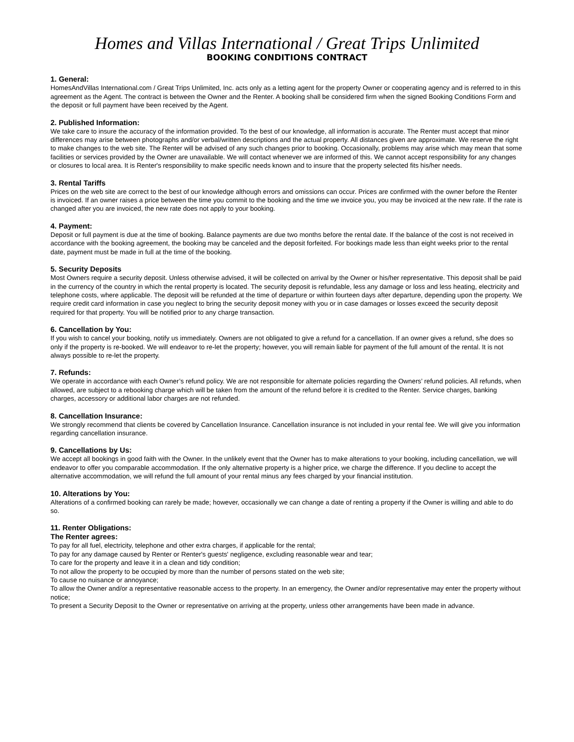Homes and Villas International / Great Trips Unlimited
BOOKING CONDITIONS CONTRACT
1. General:
HomesAndVillas International.com / Great Trips Unlimited, Inc. acts only as a letting agent for the property Owner or cooperating agency and is referred to in this agreement as the Agent. The contract is between the Owner and the Renter. A booking shall be considered firm when the signed Booking Conditions Form and the deposit or full payment have been received by the Agent.
2. Published Information:
We take care to insure the accuracy of the information provided. To the best of our knowledge, all information is accurate. The Renter must accept that minor differences may arise between photographs and/or verbal/written descriptions and the actual property. All distances given are approximate. We reserve the right to make changes to the web site. The Renter will be advised of any such changes prior to booking. Occasionally, problems may arise which may mean that some facilities or services provided by the Owner are unavailable. We will contact whenever we are informed of this. We cannot accept responsibility for any changes or closures to local area. It is Renter's responsibility to make specific needs known and to insure that the property selected fits his/her needs.
3. Rental Tariffs
Prices on the web site are correct to the best of our knowledge although errors and omissions can occur. Prices are confirmed with the owner before the Renter is invoiced. If an owner raises a price between the time you commit to the booking and the time we invoice you, you may be invoiced at the new rate. If the rate is changed after you are invoiced, the new rate does not apply to your booking.
4. Payment:
Deposit or full payment is due at the time of booking. Balance payments are due two months before the rental date. If the balance of the cost is not received in accordance with the booking agreement, the booking may be canceled and the deposit forfeited. For bookings made less than eight weeks prior to the rental date, payment must be made in full at the time of the booking.
5. Security Deposits
Most Owners require a security deposit. Unless otherwise advised, it will be collected on arrival by the Owner or his/her representative. This deposit shall be paid in the currency of the country in which the rental property is located. The security deposit is refundable, less any damage or loss and less heating, electricity and telephone costs, where applicable. The deposit will be refunded at the time of departure or within fourteen days after departure, depending upon the property. We require credit card information in case you neglect to bring the security deposit money with you or in case damages or losses exceed the security deposit required for that property. You will be notified prior to any charge transaction.
6. Cancellation by You:
If you wish to cancel your booking, notify us immediately. Owners are not obligated to give a refund for a cancellation. If an owner gives a refund, s/he does so only if the property is re-booked. We will endeavor to re-let the property; however, you will remain liable for payment of the full amount of the rental. It is not always possible to re-let the property.
7. Refunds:
We operate in accordance with each Owner’s refund policy. We are not responsible for alternate policies regarding the Owners’ refund policies. All refunds, when allowed, are subject to a rebooking charge which will be taken from the amount of the refund before it is credited to the Renter. Service charges, banking charges, accessory or additional labor charges are not refunded.
8. Cancellation Insurance:
We strongly recommend that clients be covered by Cancellation Insurance. Cancellation insurance is not included in your rental fee. We will give you information regarding cancellation insurance.
9. Cancellations by Us:
We accept all bookings in good faith with the Owner. In the unlikely event that the Owner has to make alterations to your booking, including cancellation, we will endeavor to offer you comparable accommodation. If the only alternative property is a higher price, we charge the difference. If you decline to accept the alternative accommodation, we will refund the full amount of your rental minus any fees charged by your financial institution.
10. Alterations by You:
Alterations of a confirmed booking can rarely be made; however, occasionally we can change a date of renting a property if the Owner is willing and able to do so.
11. Renter Obligations:
The Renter agrees:
To pay for all fuel, electricity, telephone and other extra charges, if applicable for the rental;
To pay for any damage caused by Renter or Renter's guests' negligence, excluding reasonable wear and tear;
To care for the property and leave it in a clean and tidy condition;
To not allow the property to be occupied by more than the number of persons stated on the web site;
To cause no nuisance or annoyance;
To allow the Owner and/or a representative reasonable access to the property. In an emergency, the Owner and/or representative may enter the property without notice;
To present a Security Deposit to the Owner or representative on arriving at the property, unless other arrangements have been made in advance.